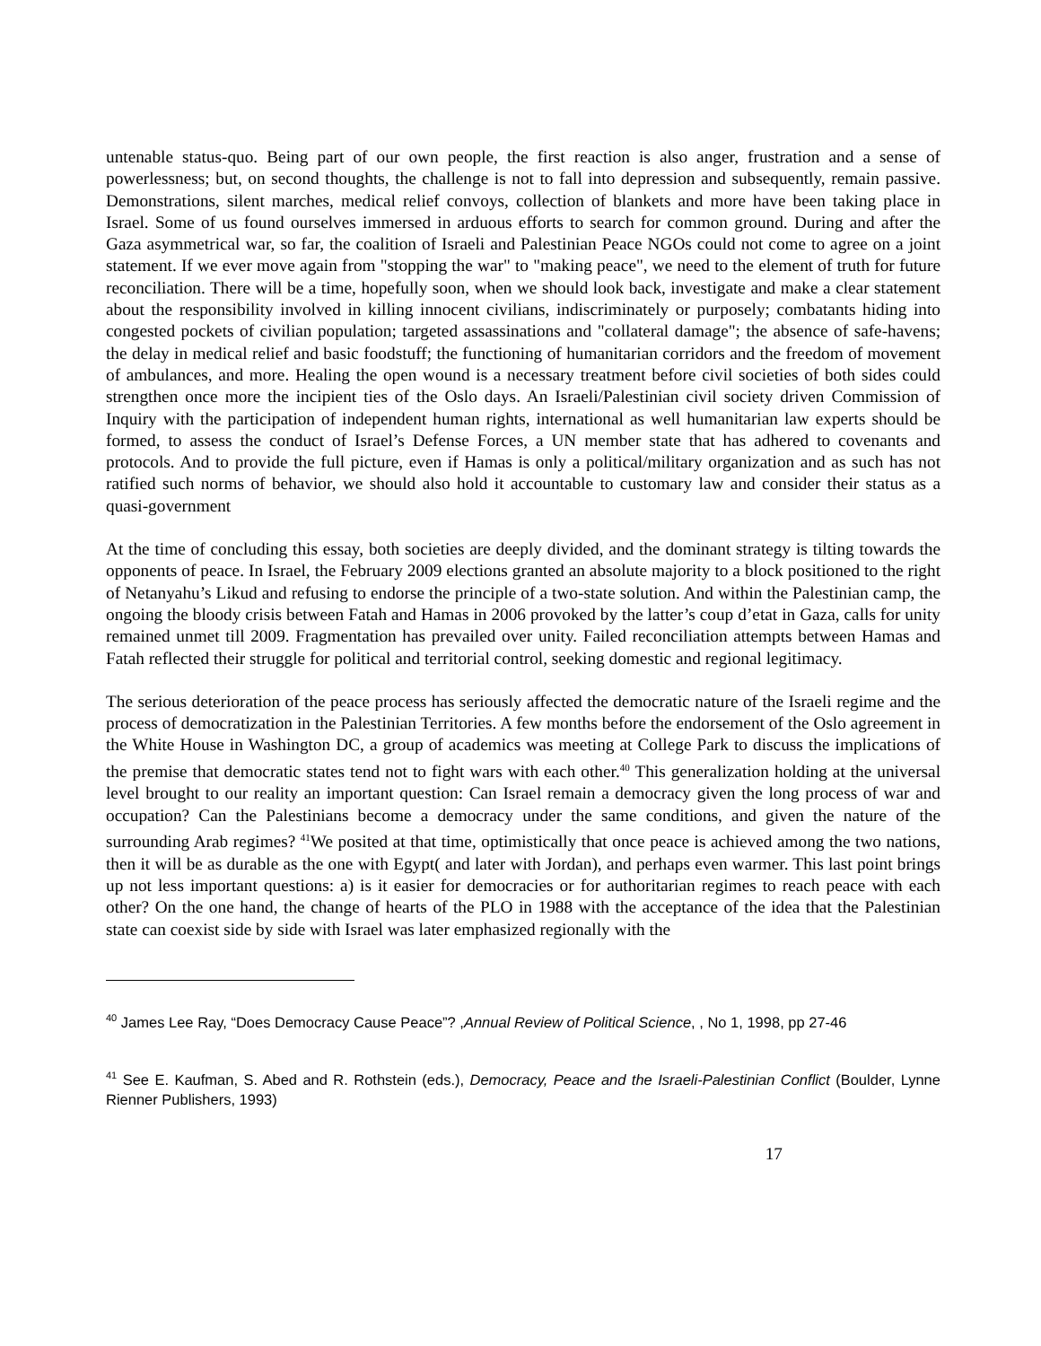untenable status-quo. Being part of our own people, the first reaction is also anger, frustration and a sense of powerlessness; but, on second thoughts, the challenge is not to fall into depression and subsequently, remain passive. Demonstrations, silent marches, medical relief convoys, collection of blankets and more have been taking place in Israel. Some of us found ourselves immersed in arduous efforts to search for common ground. During and after the Gaza asymmetrical war, so far, the coalition of Israeli and Palestinian Peace NGOs could not come to agree on a joint statement. If we ever move again from "stopping the war" to "making peace", we need to the element of truth for future reconciliation. There will be a time, hopefully soon, when we should look back, investigate and make a clear statement about the responsibility involved in killing innocent civilians, indiscriminately or purposely; combatants hiding into congested pockets of civilian population; targeted assassinations and "collateral damage"; the absence of safe-havens; the delay in medical relief and basic foodstuff; the functioning of humanitarian corridors and the freedom of movement of ambulances, and more. Healing the open wound is a necessary treatment before civil societies of both sides could strengthen once more the incipient ties of the Oslo days. An Israeli/Palestinian civil society driven Commission of Inquiry with the participation of independent human rights, international as well humanitarian law experts should be formed, to assess the conduct of Israel’s Defense Forces, a UN member state that has adhered to covenants and protocols. And to provide the full picture, even if Hamas is only a political/military organization and as such has not ratified such norms of behavior, we should also hold it accountable to customary law and consider their status as a quasi-government
At the time of concluding this essay, both societies are deeply divided, and the dominant strategy is tilting towards the opponents of peace. In Israel, the February 2009 elections granted an absolute majority to a block positioned to the right of Netanyahu’s Likud and refusing to endorse the principle of a two-state solution. And within the Palestinian camp, the ongoing the bloody crisis between Fatah and Hamas in 2006 provoked by the latter’s coup d’etat in Gaza, calls for unity remained unmet till 2009. Fragmentation has prevailed over unity. Failed reconciliation attempts between Hamas and Fatah reflected their struggle for political and territorial control, seeking domestic and regional legitimacy.
The serious deterioration of the peace process has seriously affected the democratic nature of the Israeli regime and the process of democratization in the Palestinian Territories. A few months before the endorsement of the Oslo agreement in the White House in Washington DC, a group of academics was meeting at College Park to discuss the implications of the premise that democratic states tend not to fight wars with each other.<sup>40</sup> This generalization holding at the universal level brought to our reality an important question: Can Israel remain a democracy given the long process of war and occupation? Can the Palestinians become a democracy under the same conditions, and given the nature of the surrounding Arab regimes? <sup>41</sup>We posited at that time, optimistically that once peace is achieved among the two nations, then it will be as durable as the one with Egypt( and later with Jordan), and perhaps even warmer. This last point brings up not less important questions: a) is it easier for democracies or for authoritarian regimes to reach peace with each other? On the one hand, the change of hearts of the PLO in 1988 with the acceptance of the idea that the Palestinian state can coexist side by side with Israel was later emphasized regionally with the
<sup>40</sup> James Lee Ray, “Does Democracy Cause Peace”? ,Annual Review of Political Science, , No 1, 1998, pp 27-46
<sup>41</sup> See E. Kaufman, S. Abed and R. Rothstein (eds.), Democracy, Peace and the Israeli-Palestinian Conflict (Boulder, Lynne Rienner Publishers, 1993)
17